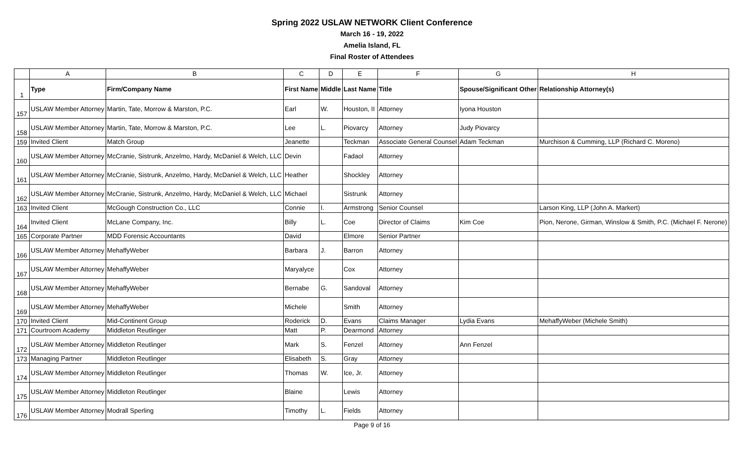Spring 2022 USLAW NETWORK Client Conference
March 16 - 19, 2022
Amelia Island, FL
Final Roster of Attendees
| | A | B | C | D | E | F | G | H |
| --- | --- | --- | --- | --- | --- | --- | --- | --- |
| 1 | Type | Firm/Company Name | First Name | Middle | Last Name | Title | Spouse/Significant Other | Relationship Attorney(s) |
| 157 | USLAW Member Attorney | Martin, Tate, Morrow & Marston, P.C. | Earl | W. | Houston, II | Attorney | Iyona Houston | |
| 158 | USLAW Member Attorney | Martin, Tate, Morrow & Marston, P.C. | Lee | L. | Piovarcy | Attorney | Judy Piovarcy | |
| 159 | Invited Client | Match Group | Jeanette | | Teckman | Associate General Counsel | Adam Teckman | Murchison & Cumming, LLP (Richard C. Moreno) |
| 160 | USLAW Member Attorney | McCranie, Sistrunk, Anzelmo, Hardy, McDaniel & Welch, LLC | Devin | | Fadaol | Attorney | | |
| 161 | USLAW Member Attorney | McCranie, Sistrunk, Anzelmo, Hardy, McDaniel & Welch, LLC | Heather | | Shockley | Attorney | | |
| 162 | USLAW Member Attorney | McCranie, Sistrunk, Anzelmo, Hardy, McDaniel & Welch, LLC | Michael | | Sistrunk | Attorney | | |
| 163 | Invited Client | McGough Construction Co., LLC | Connie | I. | Armstrong | Senior Counsel | | Larson King, LLP (John A. Markert) |
| 164 | Invited Client | McLane Company, Inc. | Billy | L. | Coe | Director of Claims | Kim Coe | Pion, Nerone, Girman, Winslow & Smith, P.C. (Michael F. Nerone) |
| 165 | Corporate Partner | MDD Forensic Accountants | David | | Elmore | Senior Partner | | |
| 166 | USLAW Member Attorney | MehaffyWeber | Barbara | J. | Barron | Attorney | | |
| 167 | USLAW Member Attorney | MehaffyWeber | Maryalyce | | Cox | Attorney | | |
| 168 | USLAW Member Attorney | MehaffyWeber | Bernabe | G. | Sandoval | Attorney | | |
| 169 | USLAW Member Attorney | MehaffyWeber | Michele | | Smith | Attorney | | |
| 170 | Invited Client | Mid-Continent Group | Roderick | D. | Evans | Claims Manager | Lydia Evans | MehaffyWeber (Michele Smith) |
| 171 | Courtroom Academy | Middleton Reutlinger | Matt | P. | Dearmond | Attorney | | |
| 172 | USLAW Member Attorney | Middleton Reutlinger | Mark | S. | Fenzel | Attorney | Ann Fenzel | |
| 173 | Managing Partner | Middleton Reutlinger | Elisabeth | S. | Gray | Attorney | | |
| 174 | USLAW Member Attorney | Middleton Reutlinger | Thomas | W. | Ice, Jr. | Attorney | | |
| 175 | USLAW Member Attorney | Middleton Reutlinger | Blaine | | Lewis | Attorney | | |
| 176 | USLAW Member Attorney | Modrall Sperling | Timothy | L. | Fields | Attorney | | |
Page 9 of 16